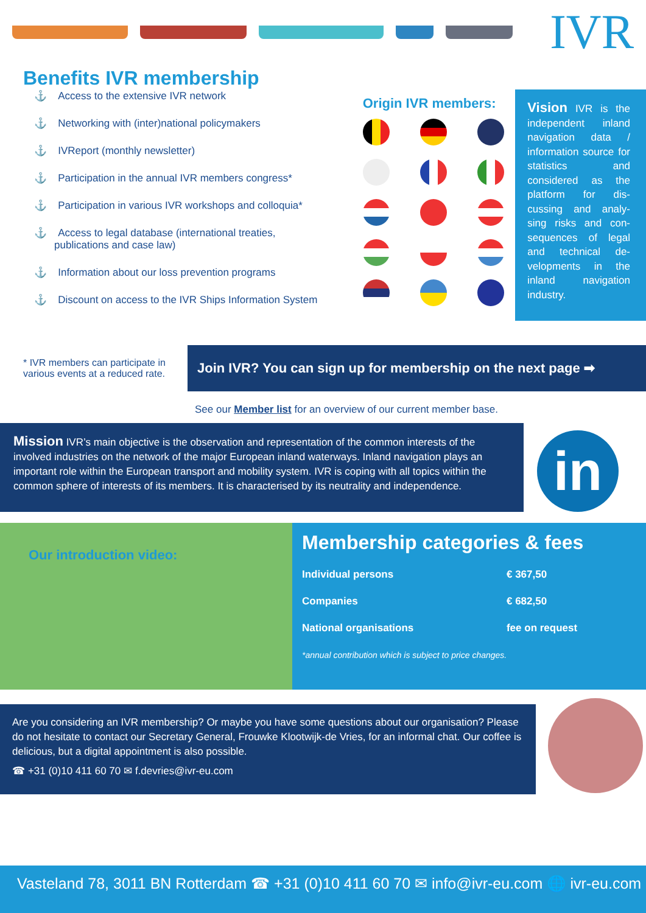IVR
Benefits IVR membership
⚓ Access to the extensive IVR network
⚓ Networking with (inter)national policymakers
⚓ IVReport (monthly newsletter)
⚓ Participation in the annual IVR members congress*
⚓ Participation in various IVR workshops and colloquia*
⚓ Access to legal database (international treaties,
publications and case law)
⚓ Information about our loss prevention programs
⚓ Discount on access to the IVR Ships Information System
Origin IVR members:
Vision IVR is the independent inland navigation data / information source for statistics and considered as the platform for dis-cussing and analy-sing risks and con-sequences of legal and technical de-velopments in the inland navigation industry.
* IVR members can participate in various events at a reduced rate.
Join IVR? You can sign up for membership on the next page ➡
See our Member list for an overview of our current member base.
Mission IVR’s main objective is the observation and representation of the common interests of the involved industries on the network of the major European inland waterways. Inland navigation plays an important role within the European transport and mobility system. IVR is coping with all topics within the common sphere of interests of its members. It is characterised by its neutrality and independence.
in
Our introduction video:
Membership categories & fees
| Individual persons | € 367,50 |
| Companies | € 682,50 |
| National organisations | fee on request |
*annual contribution which is subject to price changes.
Are you considering an IVR membership? Or maybe you have some questions about our organisation? Please do not hesitate to contact our Secretary General, Frouwke Klootwijk-de Vries, for an informal chat. Our coffee is delicious, but a digital appointment is also possible.
☎ +31 (0)10 411 60 70 ✉ f.devries@ivr-eu.com
Vasteland 78, 3011 BN Rotterdam ☎ +31 (0)10 411 60 70 ✉ info@ivr-eu.com 🌐 ivr-eu.com